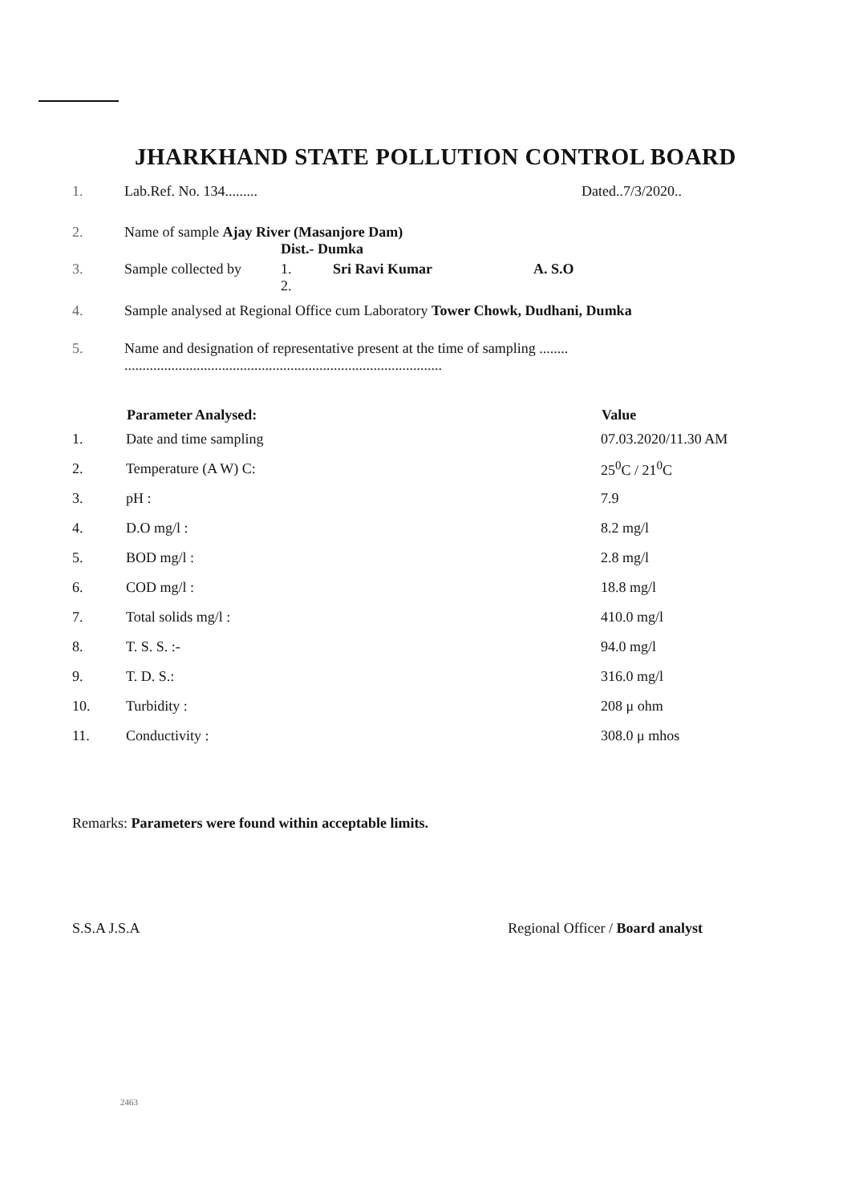JHARKHAND STATE POLLUTION CONTROL BOARD
1. Lab.Ref. No. 134......... Dated..7/3/2020..
2. Name of sample Ajay River (Masanjore Dam)
Dist.- Dumka
3. Sample collected by 1.
2. Sri Ravi Kumar A. S.O
4. Sample analysed at Regional Office cum Laboratory Tower Chowk, Dudhani, Dumka
5. Name and designation of representative present at the time of sampling ........
........................................................................................
| | Parameter Analysed: | Value |
| --- | --- | --- |
| 1. | Date and time sampling | 07.03.2020/11.30 AM |
| 2. | Temperature (A W) C: | 25<sup>0</sup>C / 21<sup>0</sup>C |
| 3. | pH : | 7.9 |
| 4. | D.O mg/l : | 8.2 mg/l |
| 5. | BOD mg/l : | 2.8 mg/l |
| 6. | COD mg/l : | 18.8 mg/l |
| 7. | Total solids mg/l : | 410.0 mg/l |
| 8. | T. S. S. :- | 94.0 mg/l |
| 9. | T. D. S.: | 316.0 mg/l |
| 10. | Turbidity : | 208 μ ohm |
| 11. | Conductivity : | 308.0 μ mhos |
Remarks: Parameters were found within acceptable limits.
S.S.A J.S.A Regional Officer / Board analyst
2463